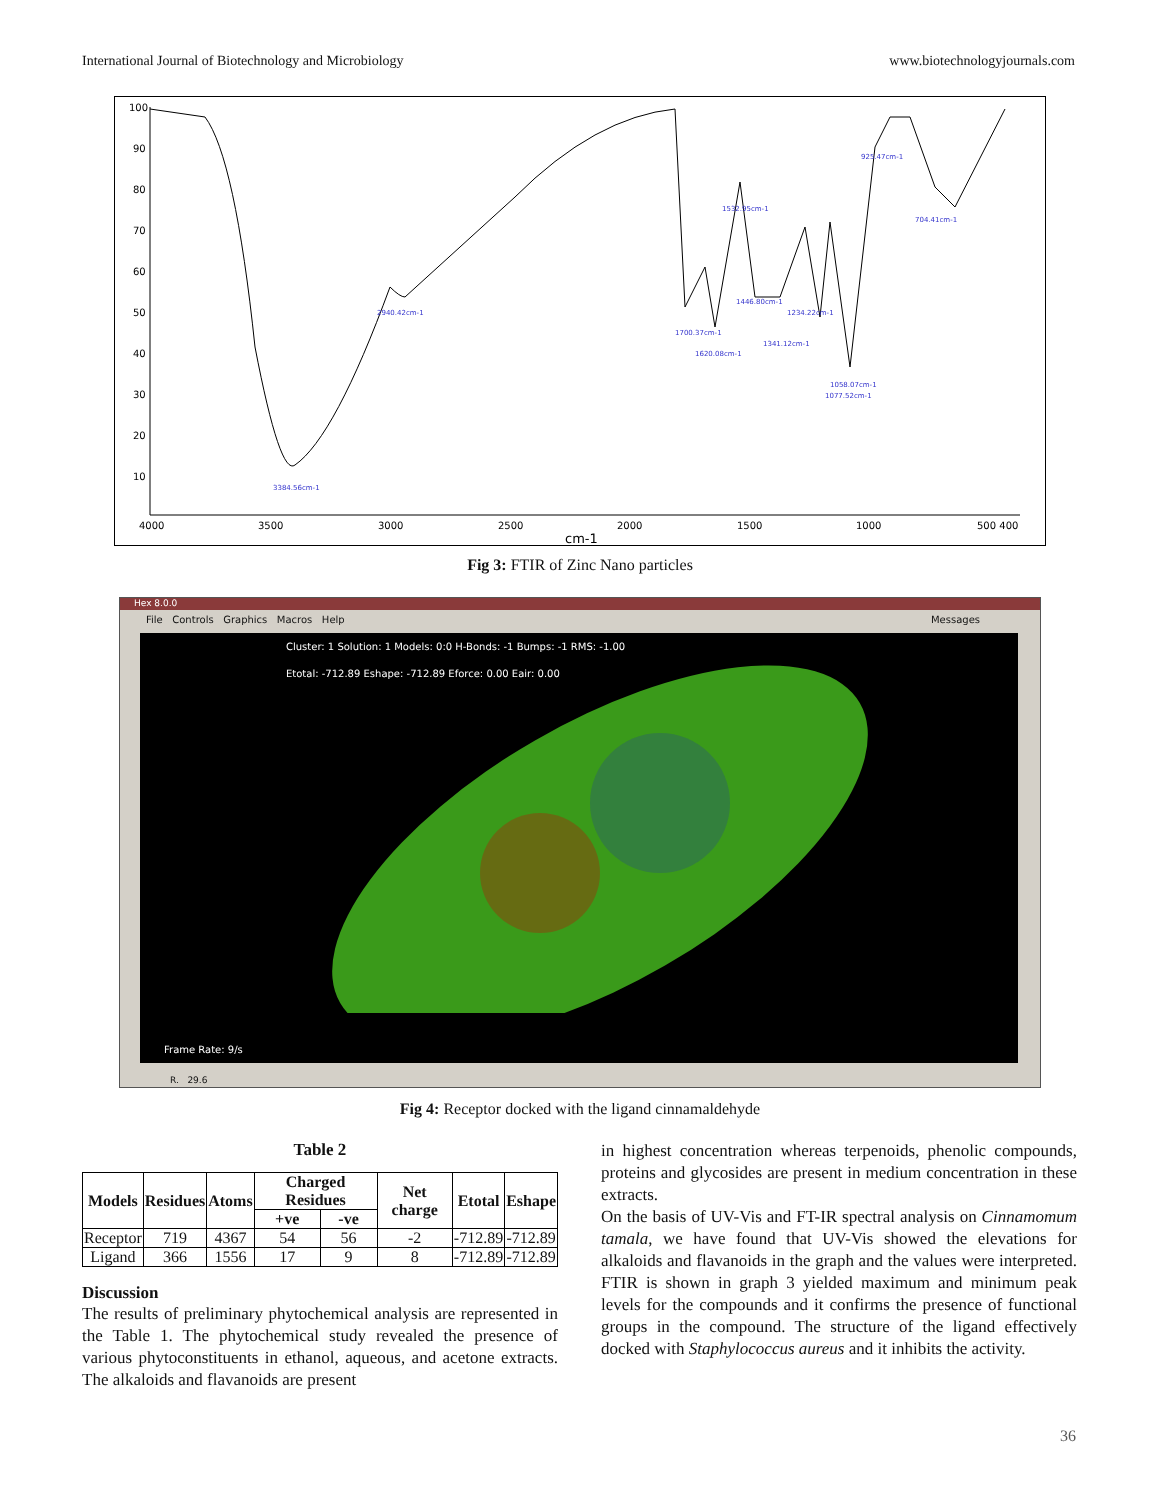International Journal of Biotechnology and Microbiology www.biotechnologyjournals.com
100
90
80
70
60
50
40
30
20
10
4000
3500
3000
2500
2000
1500
1000
500 400
cm-1
3384.56cm-1
2940.42cm-1
1700.37cm-1
1620.08cm-1
1532.95cm-1
1446.80cm-1
1234.22cm-1
1341.12cm-1
1058.07cm-1
1077.52cm-1
925.47cm-1
704.41cm-1
Fig 3: FTIR of Zinc Nano particles
Hex 8.0.0
File Controls Graphics Macros Help Messages
Cluster: 1 Solution: 1 Models: 0:0 H-Bonds: -1 Bumps: -1 RMS: -1.00
Etotal: -712.89 Eshape: -712.89 Eforce: 0.00 Eair: 0.00
Frame Rate: 9/s
R. 29.6
Fig 4: Receptor docked with the ligand cinnamaldehyde
Table 2
| Models | Residues | Atoms | Charged Residues | | Net charge | Etotal | Eshape |
| --- | --- | --- | --- | --- | --- | --- | --- |
| | | | +ve | -ve | | | |
| Receptor | 719 | 4367 | 54 | 56 | -2 | -712.89 | -712.89 |
| Ligand | 366 | 1556 | 17 | 9 | 8 | -712.89 | -712.89 |
Discussion
The results of preliminary phytochemical analysis are represented in the Table 1. The phytochemical study revealed the presence of various phytoconstituents in ethanol, aqueous, and acetone extracts. The alkaloids and flavanoids are present
in highest concentration whereas terpenoids, phenolic compounds, proteins and glycosides are present in medium concentration in these extracts.
On the basis of UV-Vis and FT-IR spectral analysis on Cinnamomum tamala, we have found that UV-Vis showed the elevations for alkaloids and flavanoids in the graph and the values were interpreted. FTIR is shown in graph 3 yielded maximum and minimum peak levels for the compounds and it confirms the presence of functional groups in the compound. The structure of the ligand effectively docked with Staphylococcus aureus and it inhibits the activity.
36